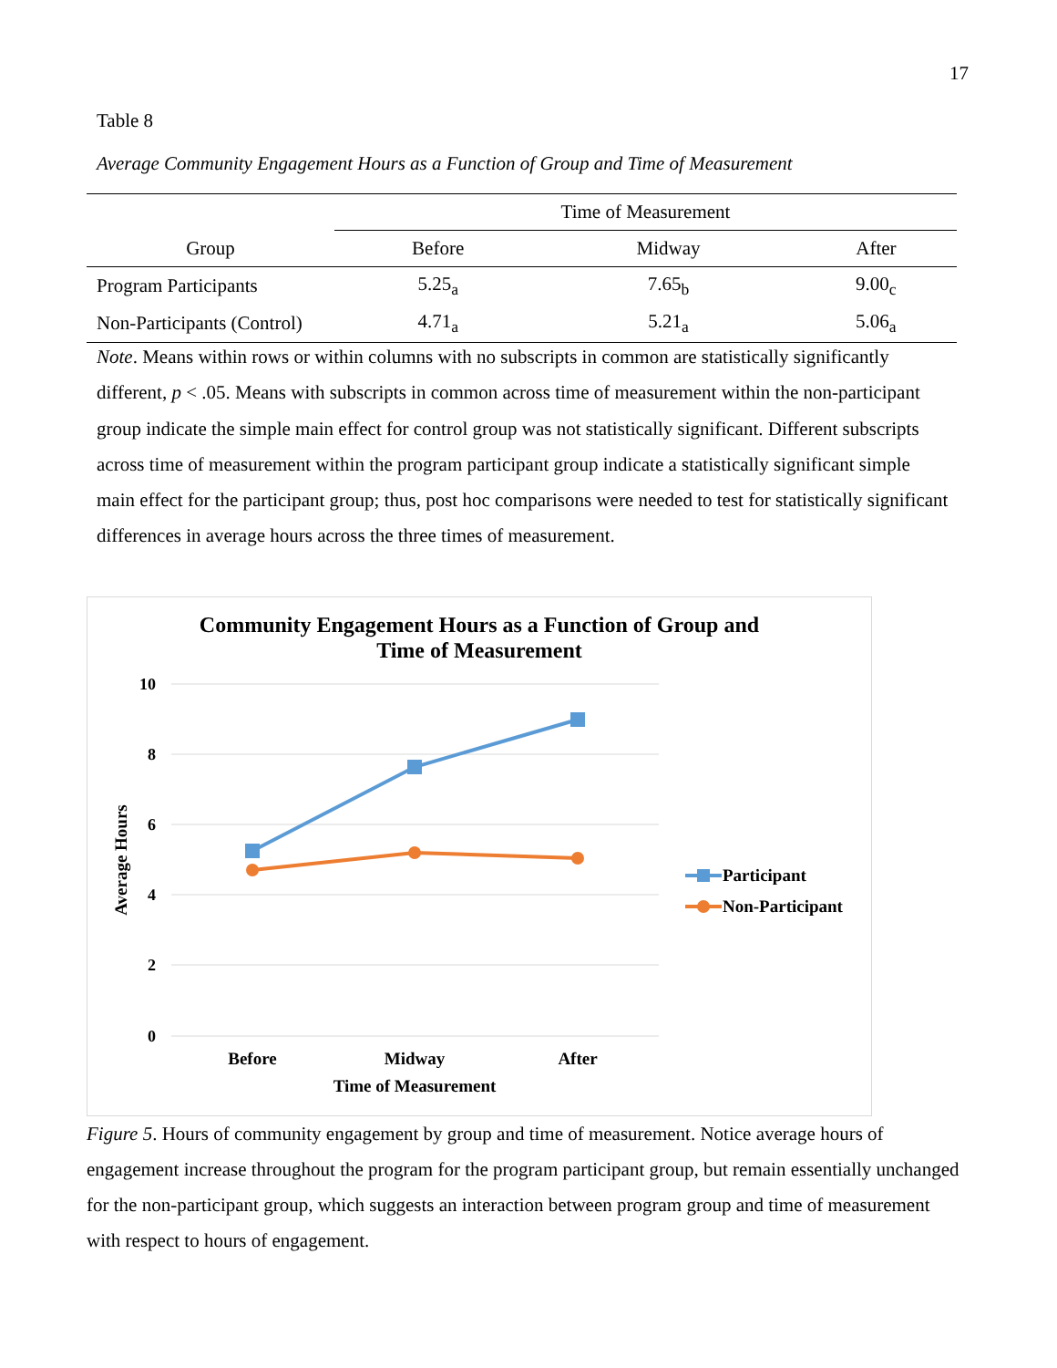17
Table 8
Average Community Engagement Hours as a Function of Group and Time of Measurement
| | Time of Measurement | | |
| --- | --- | --- | --- |
| Group | Before | Midway | After |
| Program Participants | 5.25<sub>a</sub> | 7.65<sub>b</sub> | 9.00<sub>c</sub> |
| Non-Participants (Control) | 4.71<sub>a</sub> | 5.21<sub>a</sub> | 5.06<sub>a</sub> |
Note. Means within rows or within columns with no subscripts in common are statistically significantly different, p < .05. Means with subscripts in common across time of measurement within the non-participant group indicate the simple main effect for control group was not statistically significant. Different subscripts across time of measurement within the program participant group indicate a statistically significant simple main effect for the participant group; thus, post hoc comparisons were needed to test for statistically significant differences in average hours across the three times of measurement.
Community Engagement Hours as a Function of Group and
Time of Measurement
10
8
6
4
2
0
Average Hours
Before
Midway
After
Time of Measurement
Participant
Non-Participant
Figure 5. Hours of community engagement by group and time of measurement. Notice average hours of engagement increase throughout the program for the program participant group, but remain essentially unchanged for the non-participant group, which suggests an interaction between program group and time of measurement with respect to hours of engagement.